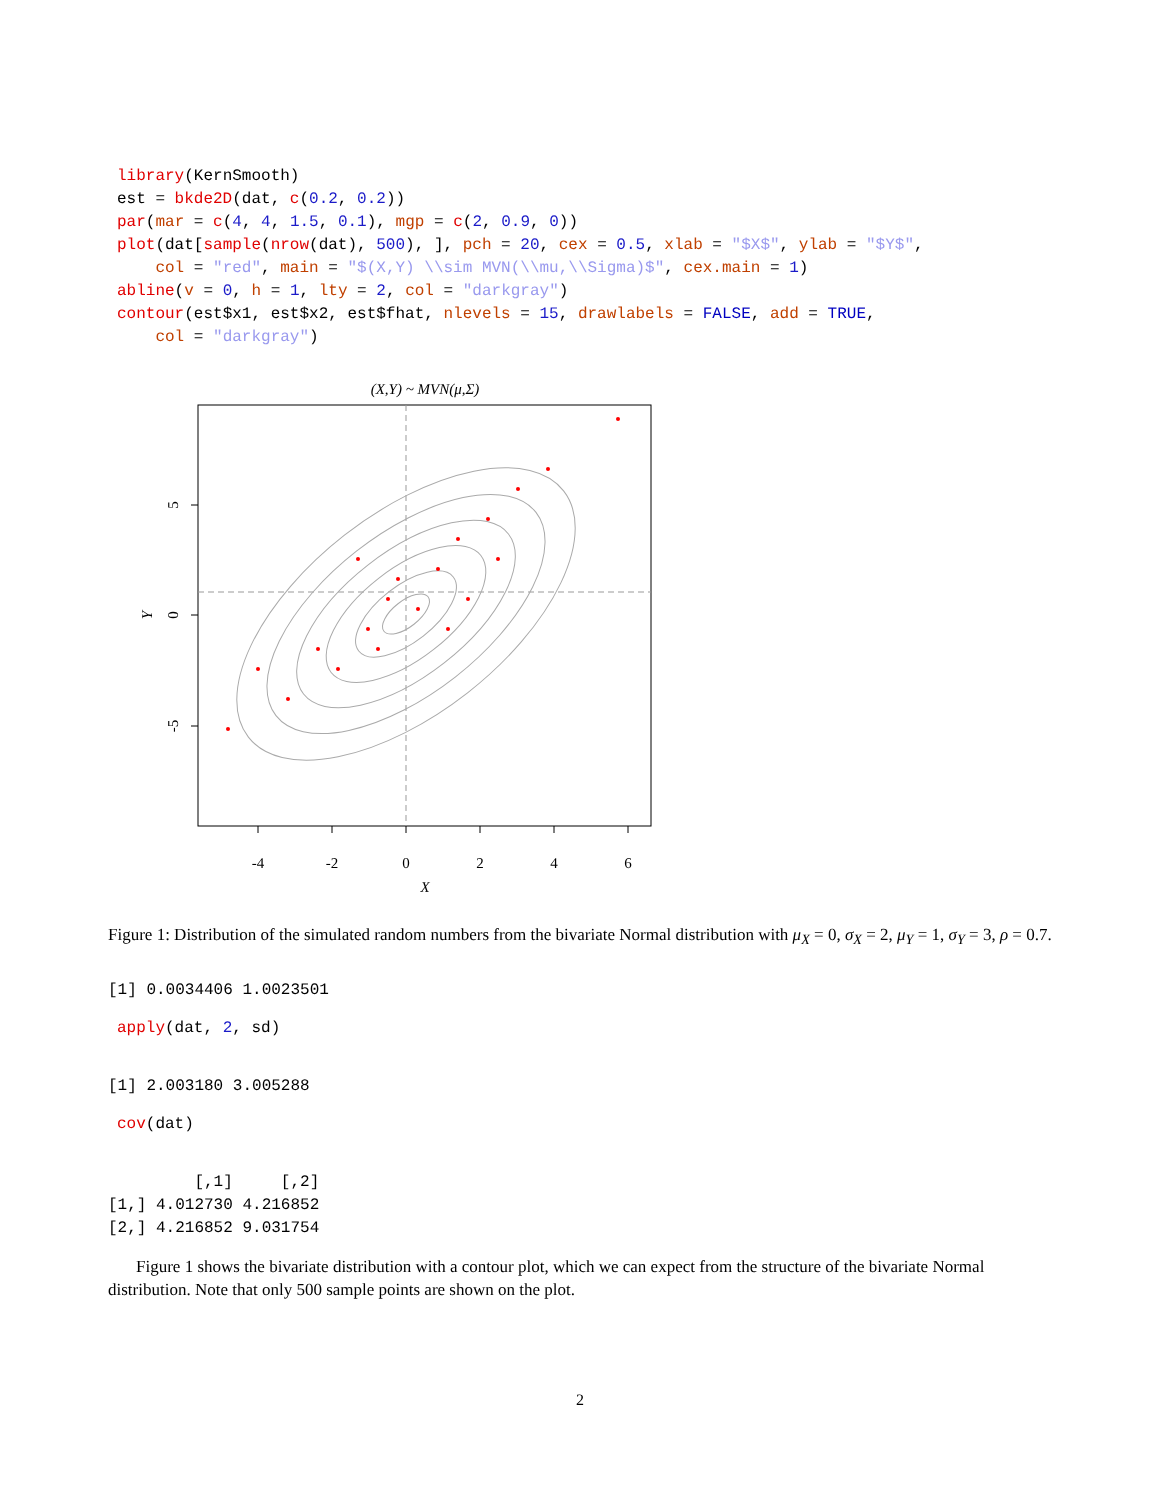library(KernSmooth)
est = bkde2D(dat, c(0.2, 0.2))
par(mar = c(4, 4, 1.5, 0.1), mgp = c(2, 0.9, 0))
plot(dat[sample(nrow(dat), 500), ], pch = 20, cex = 0.5, xlab = "$X$", ylab = "$Y$",
    col = "red", main = "$(X,Y) \\sim MVN(\\mu,\\Sigma)$", cex.main = 1)
abline(v = 0, h = 1, lty = 2, col = "darkgray")
contour(est$x1, est$x2, est$fhat, nlevels = 15, drawlabels = FALSE, add = TRUE,
    col = "darkgray")
(X,Y) ~ MVN(μ,Σ)
-4
-2
0
2
4
6
X
5
0
-5
Y
Figure 1: Distribution of the simulated random numbers from the bivariate Normal distribution with μ<sub>X</sub> = 0, σ<sub>X</sub> = 2, μ<sub>Y</sub> = 1, σ<sub>Y</sub> = 3, ρ = 0.7.
[1] 0.0034406 1.0023501
apply(dat, 2, sd)
[1] 2.003180 3.005288
cov(dat)
         [,1]     [,2]
[1,] 4.012730 4.216852
[2,] 4.216852 9.031754
Figure 1 shows the bivariate distribution with a contour plot, which we can expect from the structure of the bivariate Normal distribution. Note that only 500 sample points are shown on the plot.
2